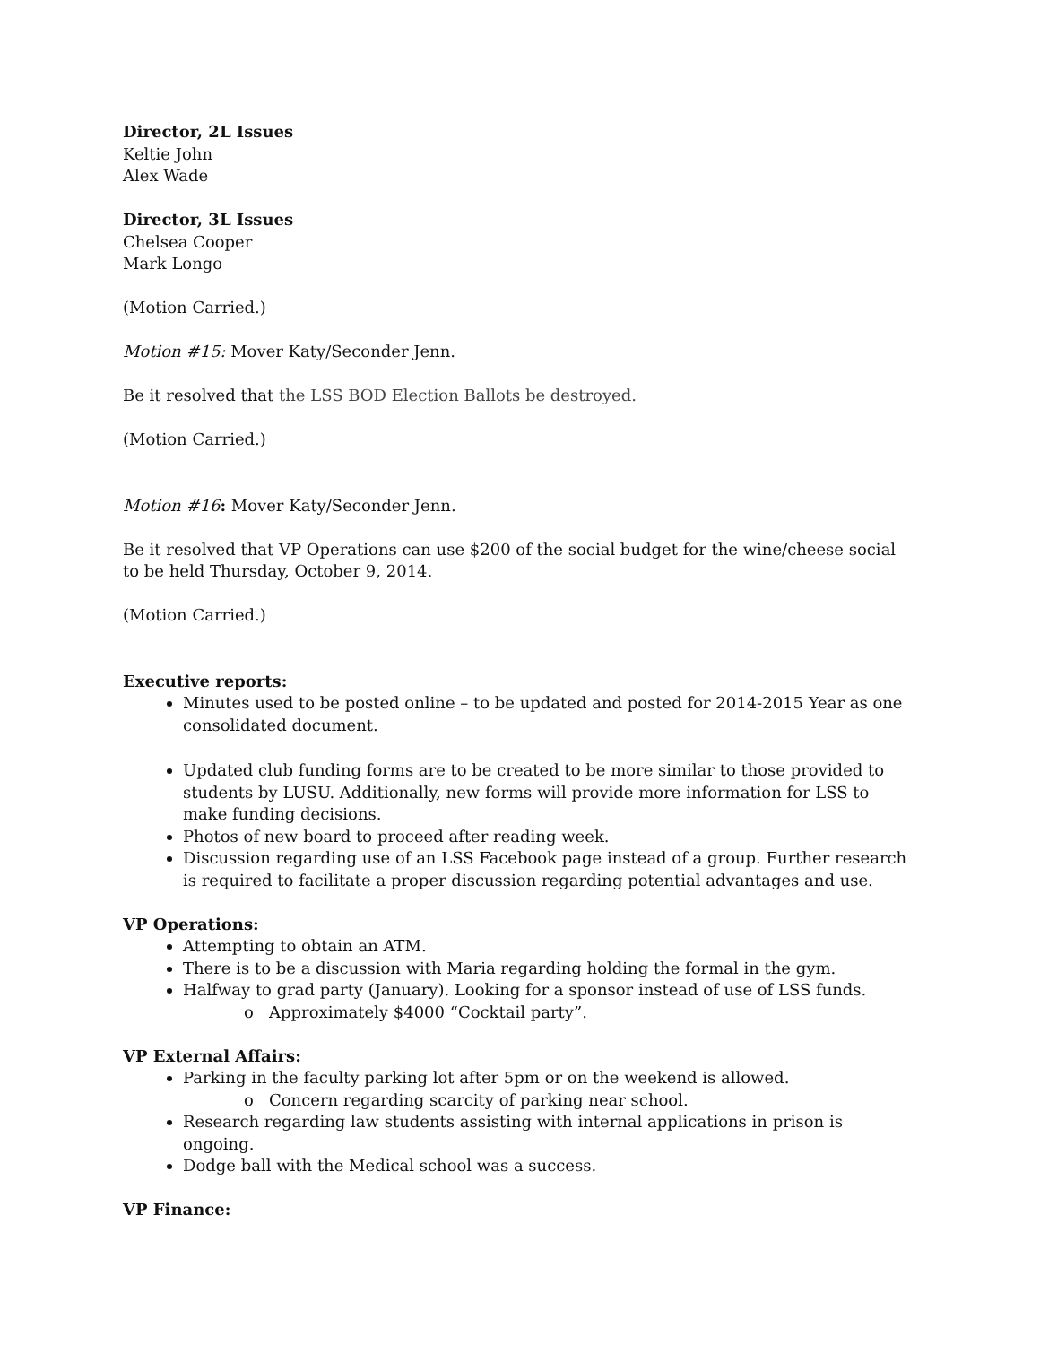Director, 2L Issues
Keltie John
Alex Wade
Director, 3L Issues
Chelsea Cooper
Mark Longo
(Motion Carried.)
Motion #15: Mover Katy/Seconder Jenn.
Be it resolved that the LSS BOD Election Ballots be destroyed.
(Motion Carried.)
Motion #16: Mover Katy/Seconder Jenn.
Be it resolved that VP Operations can use $200 of the social budget for the wine/cheese social to be held Thursday, October 9, 2014.
(Motion Carried.)
Executive reports:
Minutes used to be posted online – to be updated and posted for 2014-2015 Year as one consolidated document.
Updated club funding forms are to be created to be more similar to those provided to students by LUSU. Additionally, new forms will provide more information for LSS to make funding decisions.
Photos of new board to proceed after reading week.
Discussion regarding use of an LSS Facebook page instead of a group. Further research is required to facilitate a proper discussion regarding potential advantages and use.
VP Operations:
Attempting to obtain an ATM.
There is to be a discussion with Maria regarding holding the formal in the gym.
Halfway to grad party (January). Looking for a sponsor instead of use of LSS funds.
o Approximately $4000 “Cocktail party”.
VP External Affairs:
Parking in the faculty parking lot after 5pm or on the weekend is allowed.
o Concern regarding scarcity of parking near school.
Research regarding law students assisting with internal applications in prison is ongoing.
Dodge ball with the Medical school was a success.
VP Finance: